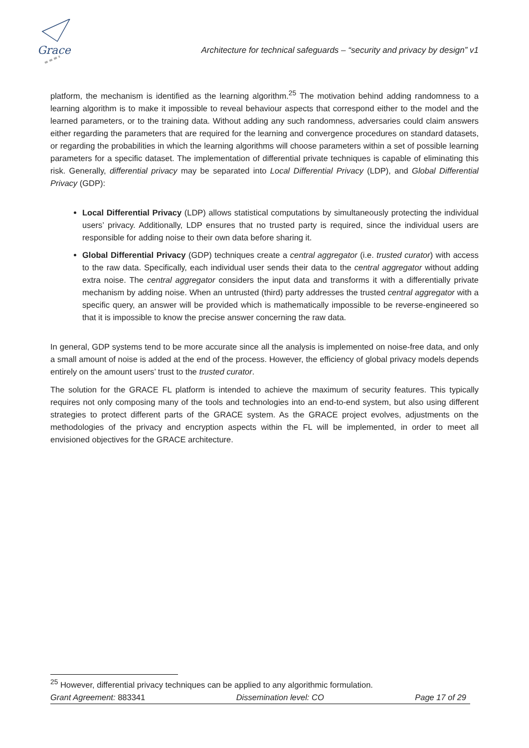Grace
Architecture for technical safeguards – “security and privacy by design” v1
platform, the mechanism is identified as the learning algorithm.<sup>25</sup> The motivation behind adding randomness to a learning algorithm is to make it impossible to reveal behaviour aspects that correspond either to the model and the learned parameters, or to the training data. Without adding any such randomness, adversaries could claim answers either regarding the parameters that are required for the learning and convergence procedures on standard datasets, or regarding the probabilities in which the learning algorithms will choose parameters within a set of possible learning parameters for a specific dataset. The implementation of differential private techniques is capable of eliminating this risk. Generally, differential privacy may be separated into Local Differential Privacy (LDP), and Global Differential Privacy (GDP):
Local Differential Privacy (LDP) allows statistical computations by simultaneously protecting the individual users’ privacy. Additionally, LDP ensures that no trusted party is required, since the individual users are responsible for adding noise to their own data before sharing it.
Global Differential Privacy (GDP) techniques create a central aggregator (i.e. trusted curator) with access to the raw data. Specifically, each individual user sends their data to the central aggregator without adding extra noise. The central aggregator considers the input data and transforms it with a differentially private mechanism by adding noise. When an untrusted (third) party addresses the trusted central aggregator with a specific query, an answer will be provided which is mathematically impossible to be reverse-engineered so that it is impossible to know the precise answer concerning the raw data.
In general, GDP systems tend to be more accurate since all the analysis is implemented on noise-free data, and only a small amount of noise is added at the end of the process. However, the efficiency of global privacy models depends entirely on the amount users’ trust to the trusted curator.
The solution for the GRACE FL platform is intended to achieve the maximum of security features. This typically requires not only composing many of the tools and technologies into an end-to-end system, but also using different strategies to protect different parts of the GRACE system. As the GRACE project evolves, adjustments on the methodologies of the privacy and encryption aspects within the FL will be implemented, in order to meet all envisioned objectives for the GRACE architecture.
<sup>25</sup> However, differential privacy techniques can be applied to any algorithmic formulation.
Grant Agreement: 883341 Dissemination level: CO Page 17 of 29